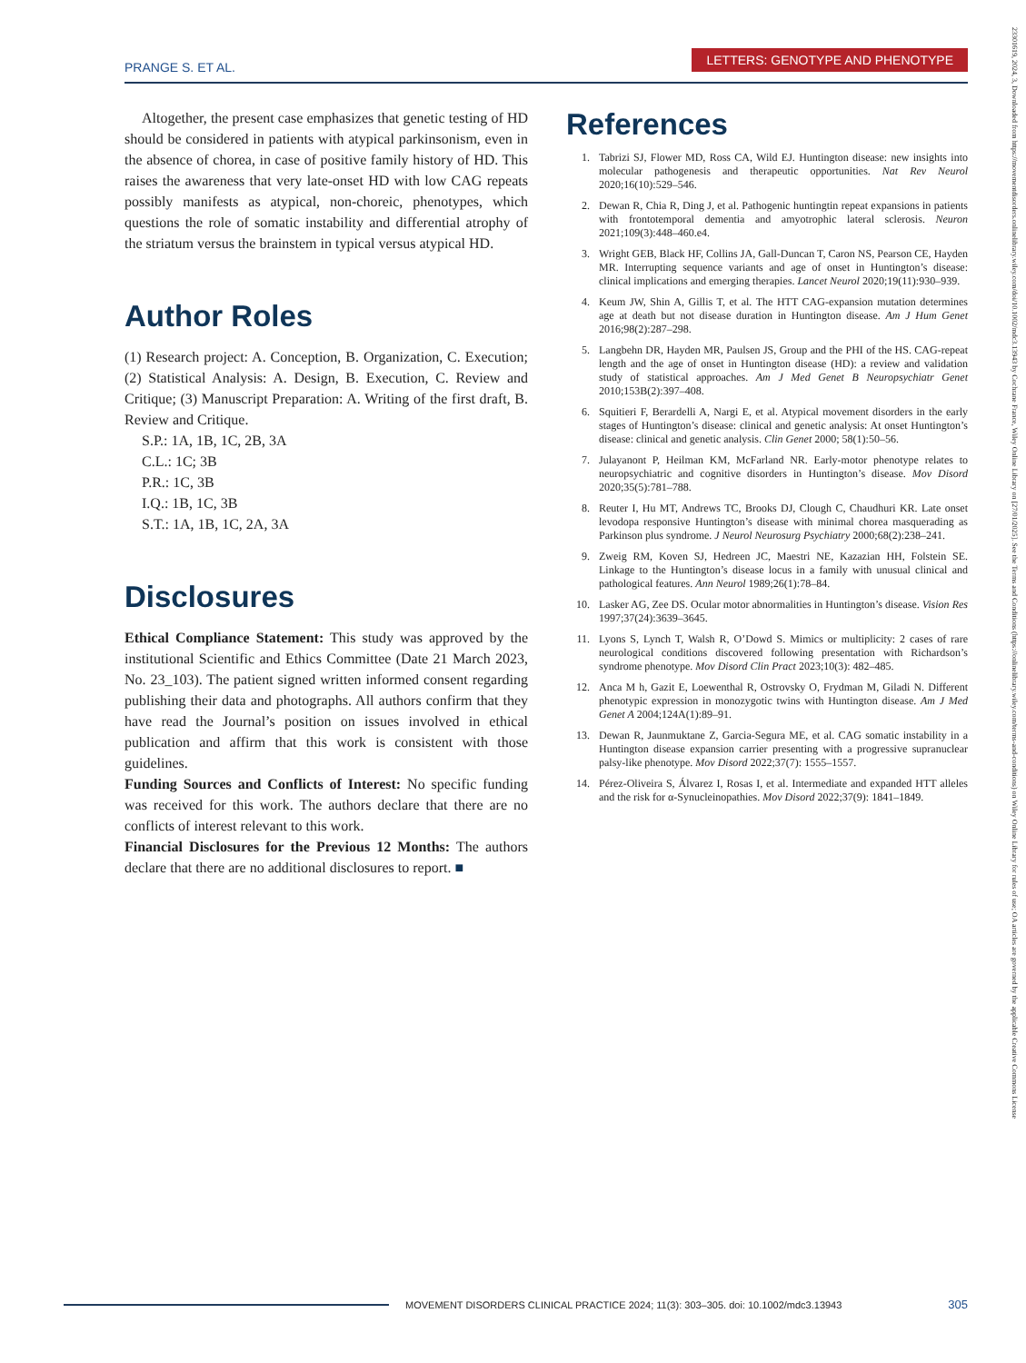PRANGE S. ET AL.
LETTERS: GENOTYPE AND PHENOTYPE
23301619, 2024, 3, Downloaded from https://movementdisorders.onlinelibrary.wiley.com/doi/10.1002/mdc3.13943 by Cochrane France, Wiley Online Library on [27/01/2025]. See the Terms and Conditions (https://onlinelibrary.wiley.com/terms-and-conditions) on Wiley Online Library for rules of use; OA articles are governed by the applicable Creative Commons License
Altogether, the present case emphasizes that genetic testing of HD should be considered in patients with atypical parkinsonism, even in the absence of chorea, in case of positive family history of HD. This raises the awareness that very late-onset HD with low CAG repeats possibly manifests as atypical, non-choreic, phenotypes, which questions the role of somatic instability and differential atrophy of the striatum versus the brainstem in typical versus atypical HD.
Author Roles
(1) Research project: A. Conception, B. Organization, C. Execution; (2) Statistical Analysis: A. Design, B. Execution, C. Review and Critique; (3) Manuscript Preparation: A. Writing of the first draft, B. Review and Critique.
S.P.: 1A, 1B, 1C, 2B, 3A
C.L.: 1C; 3B
P.R.: 1C, 3B
I.Q.: 1B, 1C, 3B
S.T.: 1A, 1B, 1C, 2A, 3A
Disclosures
Ethical Compliance Statement: This study was approved by the institutional Scientific and Ethics Committee (Date 21 March 2023, No. 23_103). The patient signed written informed consent regarding publishing their data and photographs. All authors confirm that they have read the Journal’s position on issues involved in ethical publication and affirm that this work is consistent with those guidelines.
Funding Sources and Conflicts of Interest: No specific funding was received for this work. The authors declare that there are no conflicts of interest relevant to this work.
Financial Disclosures for the Previous 12 Months: The authors declare that there are no additional disclosures to report. ■
References
1. Tabrizi SJ, Flower MD, Ross CA, Wild EJ. Huntington disease: new insights into molecular pathogenesis and therapeutic opportunities. Nat Rev Neurol 2020;16(10):529–546.
2. Dewan R, Chia R, Ding J, et al. Pathogenic huntingtin repeat expansions in patients with frontotemporal dementia and amyotrophic lateral sclerosis. Neuron 2021;109(3):448–460.e4.
3. Wright GEB, Black HF, Collins JA, Gall-Duncan T, Caron NS, Pearson CE, Hayden MR. Interrupting sequence variants and age of onset in Huntington’s disease: clinical implications and emerging therapies. Lancet Neurol 2020;19(11):930–939.
4. Keum JW, Shin A, Gillis T, et al. The HTT CAG-expansion mutation determines age at death but not disease duration in Huntington disease. Am J Hum Genet 2016;98(2):287–298.
5. Langbehn DR, Hayden MR, Paulsen JS, Group and the PHI of the HS. CAG-repeat length and the age of onset in Huntington disease (HD): a review and validation study of statistical approaches. Am J Med Genet B Neuropsychiatr Genet 2010;153B(2):397–408.
6. Squitieri F, Berardelli A, Nargi E, et al. Atypical movement disorders in the early stages of Huntington’s disease: clinical and genetic analysis: At onset Huntington’s disease: clinical and genetic analysis. Clin Genet 2000; 58(1):50–56.
7. Julayanont P, Heilman KM, McFarland NR. Early-motor phenotype relates to neuropsychiatric and cognitive disorders in Huntington’s disease. Mov Disord 2020;35(5):781–788.
8. Reuter I, Hu MT, Andrews TC, Brooks DJ, Clough C, Chaudhuri KR. Late onset levodopa responsive Huntington’s disease with minimal chorea masquerading as Parkinson plus syndrome. J Neurol Neurosurg Psychiatry 2000;68(2):238–241.
9. Zweig RM, Koven SJ, Hedreen JC, Maestri NE, Kazazian HH, Folstein SE. Linkage to the Huntington’s disease locus in a family with unusual clinical and pathological features. Ann Neurol 1989;26(1):78–84.
10. Lasker AG, Zee DS. Ocular motor abnormalities in Huntington’s disease. Vision Res 1997;37(24):3639–3645.
11. Lyons S, Lynch T, Walsh R, O’Dowd S. Mimics or multiplicity: 2 cases of rare neurological conditions discovered following presentation with Richardson’s syndrome phenotype. Mov Disord Clin Pract 2023;10(3): 482–485.
12. Anca M h, Gazit E, Loewenthal R, Ostrovsky O, Frydman M, Giladi N. Different phenotypic expression in monozygotic twins with Huntington disease. Am J Med Genet A 2004;124A(1):89–91.
13. Dewan R, Jaunmuktane Z, Garcia-Segura ME, et al. CAG somatic instability in a Huntington disease expansion carrier presenting with a progressive supranuclear palsy-like phenotype. Mov Disord 2022;37(7): 1555–1557.
14. Pérez-Oliveira S, Álvarez I, Rosas I, et al. Intermediate and expanded HTT alleles and the risk for α-Synucleinopathies. Mov Disord 2022;37(9): 1841–1849.
MOVEMENT DISORDERS CLINICAL PRACTICE 2024; 11(3): 303–305. doi: 10.1002/mdc3.13943 305